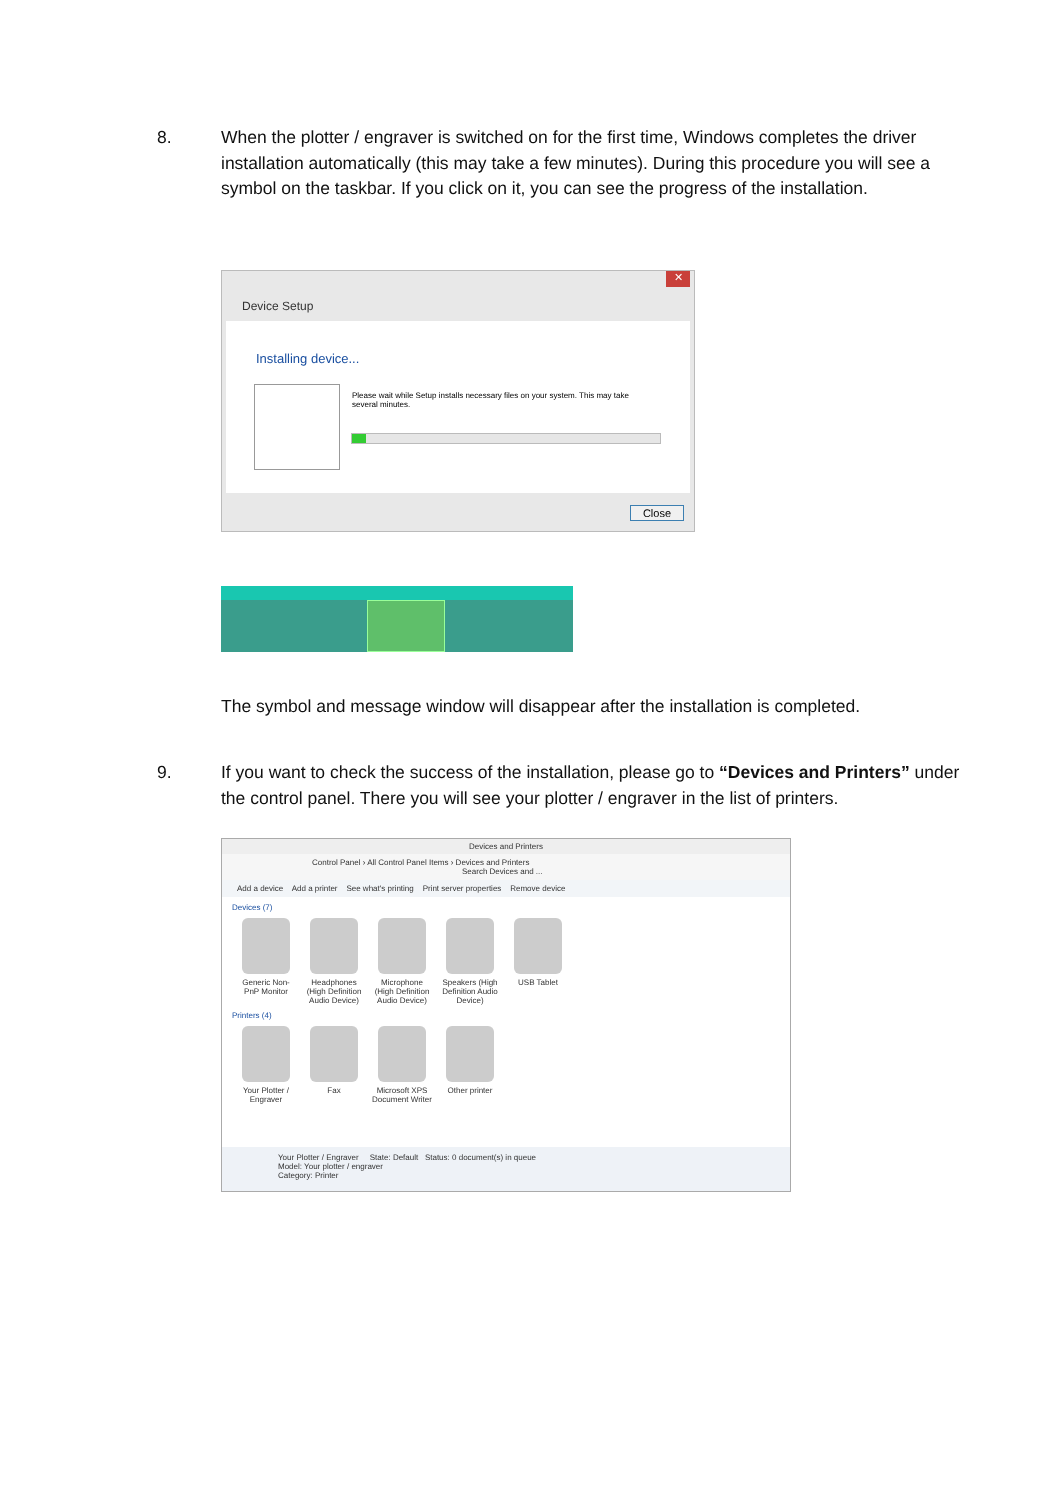8. When the plotter / engraver is switched on for the first time, Windows completes the driver installation automatically (this may take a few minutes). During this procedure you will see a symbol on the taskbar. If you click on it, you can see the progress of the installation.
✕
Device Setup
Installing device...
Please wait while Setup installs necessary files on your system. This may take several minutes.
Close
The symbol and message window will disappear after the installation is completed.
9. If you want to check the success of the installation, please go to “Devices and Printers” under the control panel. There you will see your plotter / engraver in the list of printers.
Devices and Printers
Control Panel › All Control Panel Items › Devices and Printers Search Devices and ...
Add a device Add a printer See what's printing Print server properties Remove device
Devices (7)
Generic Non-PnP Monitor
Headphones (High Definition Audio Device)
Microphone (High Definition Audio Device)
Speakers (High Definition Audio Device)
USB Tablet
Printers (4)
Your Plotter / Engraver
Fax
Microsoft XPS Document Writer
Other printer
Your Plotter / Engraver State: Default Status: 0 document(s) in queue
Model: Your plotter / engraver
Category: Printer